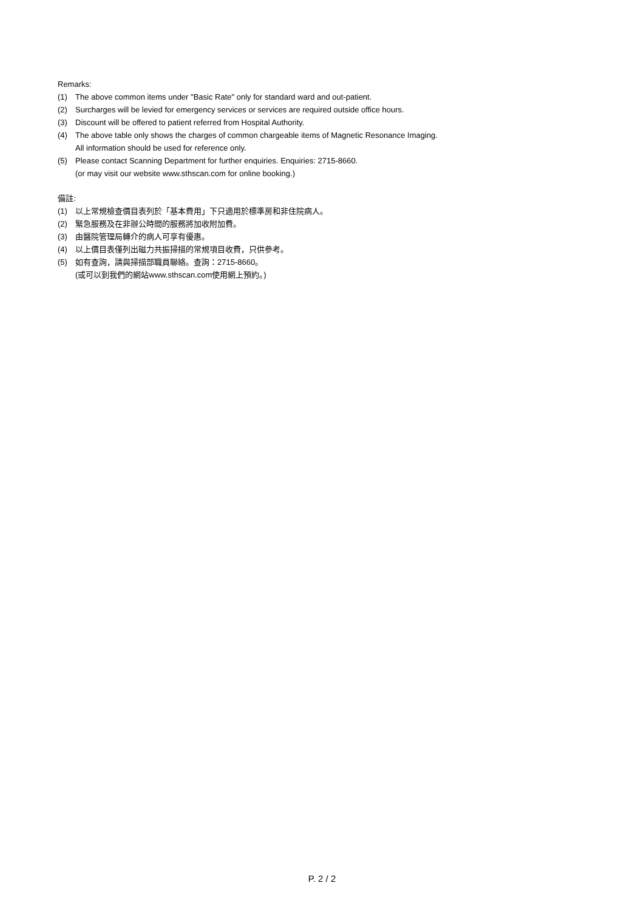Remarks:
(1) The above common items under "Basic Rate" only for standard ward and out-patient.
(2) Surcharges will be levied for emergency services or services are required outside office hours.
(3) Discount will be offered to patient referred from Hospital Authority.
(4) The above table only shows the charges of common chargeable items of Magnetic Resonance Imaging.
All information should be used for reference only.
(5) Please contact Scanning Department for further enquiries. Enquiries: 2715-8660.
(or may visit our website www.sthscan.com for online booking.)
備註:
(1) 以上常規檢查價目表列於「基本費用」下只適用於標準房和非住院病人。
(2) 緊急服務及在非辦公時間的服務將加收附加費。
(3) 由醫院管理局轉介的病人可享有優惠。
(4) 以上價目表僅列出磁力共振掃描的常規項目收費，只供參考。
(5) 如有查詢，請與掃描部職員聯絡。查詢：2715-8660。
(或可以到我們的網站www.sthscan.com使用網上預約。)
P. 2 / 2